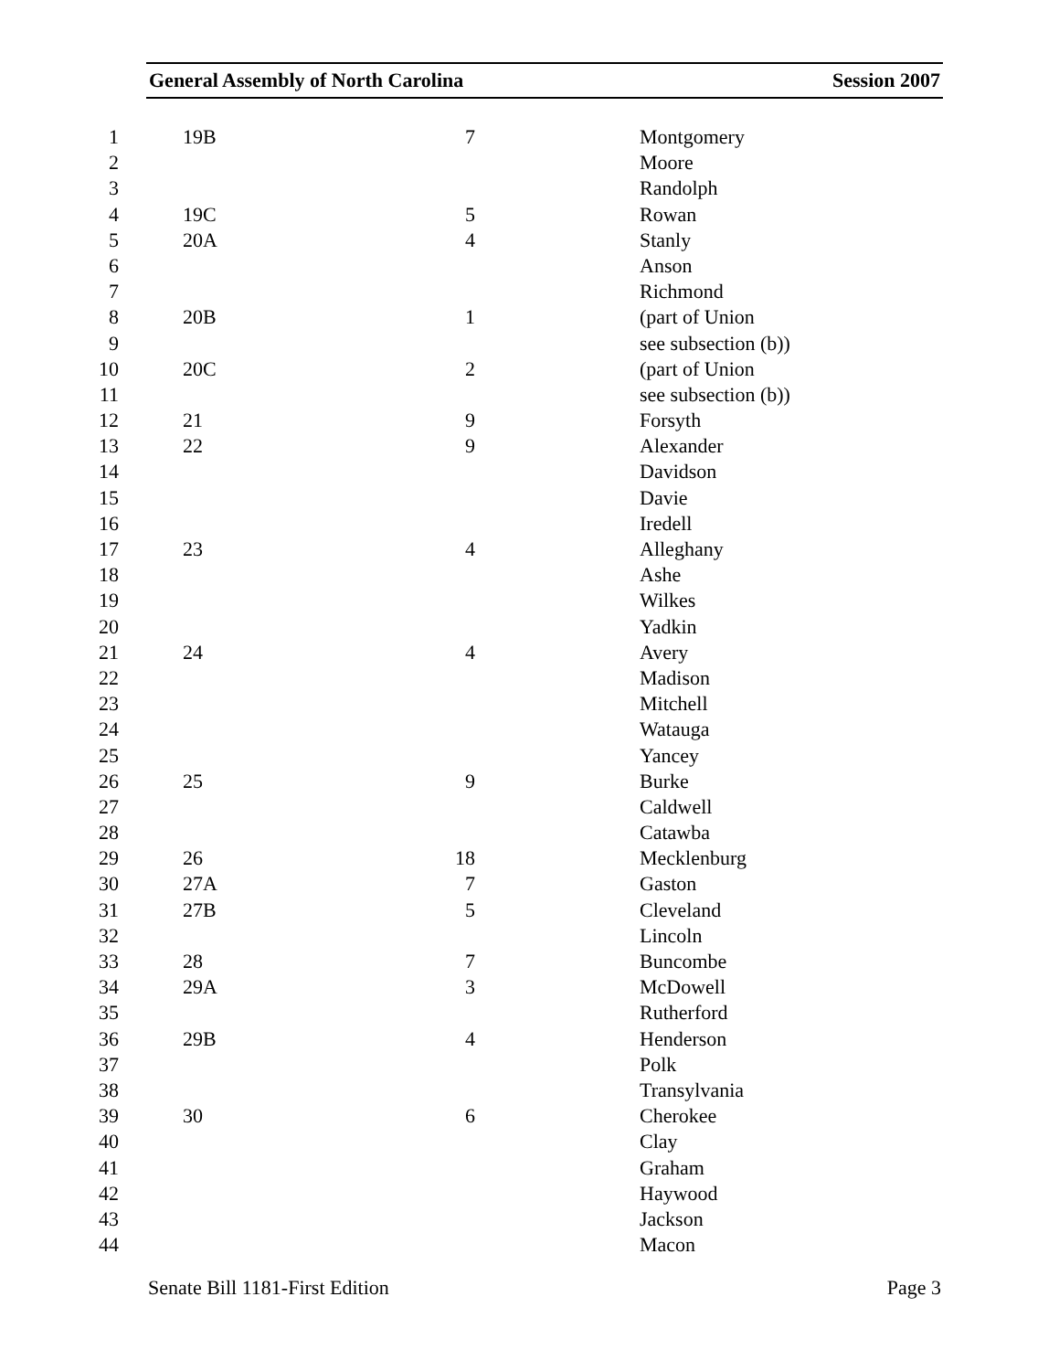General Assembly of North Carolina Session 2007
| 1 | 19B | 7 | Montgomery |
| 2 | | | Moore |
| 3 | | | Randolph |
| 4 | 19C | 5 | Rowan |
| 5 | 20A | 4 | Stanly |
| 6 | | | Anson |
| 7 | | | Richmond |
| 8 | 20B | 1 | (part of Union |
| 9 | | | see subsection (b)) |
| 10 | 20C | 2 | (part of Union |
| 11 | | | see subsection (b)) |
| 12 | 21 | 9 | Forsyth |
| 13 | 22 | 9 | Alexander |
| 14 | | | Davidson |
| 15 | | | Davie |
| 16 | | | Iredell |
| 17 | 23 | 4 | Alleghany |
| 18 | | | Ashe |
| 19 | | | Wilkes |
| 20 | | | Yadkin |
| 21 | 24 | 4 | Avery |
| 22 | | | Madison |
| 23 | | | Mitchell |
| 24 | | | Watauga |
| 25 | | | Yancey |
| 26 | 25 | 9 | Burke |
| 27 | | | Caldwell |
| 28 | | | Catawba |
| 29 | 26 | 18 | Mecklenburg |
| 30 | 27A | 7 | Gaston |
| 31 | 27B | 5 | Cleveland |
| 32 | | | Lincoln |
| 33 | 28 | 7 | Buncombe |
| 34 | 29A | 3 | McDowell |
| 35 | | | Rutherford |
| 36 | 29B | 4 | Henderson |
| 37 | | | Polk |
| 38 | | | Transylvania |
| 39 | 30 | 6 | Cherokee |
| 40 | | | Clay |
| 41 | | | Graham |
| 42 | | | Haywood |
| 43 | | | Jackson |
| 44 | | | Macon |
Senate Bill 1181-First Edition Page 3